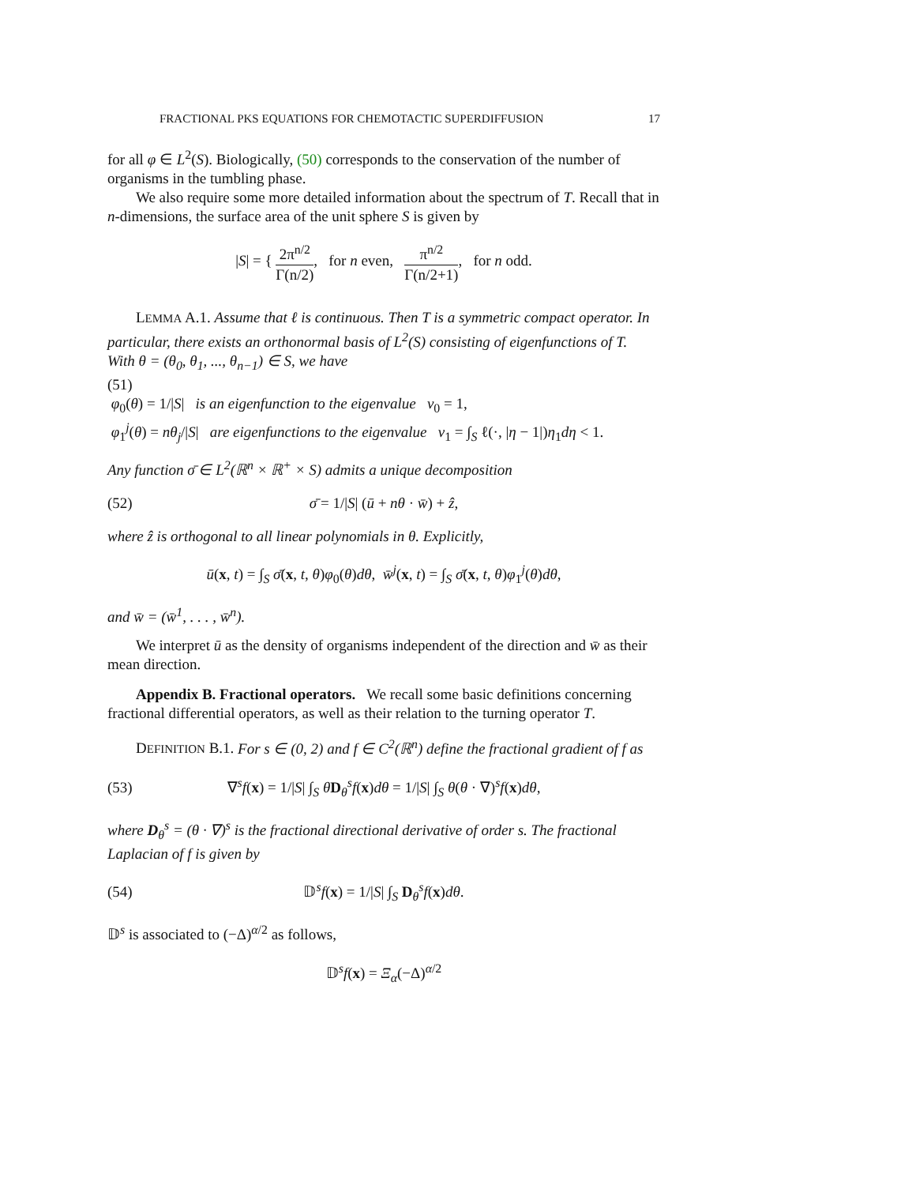FRACTIONAL PKS EQUATIONS FOR CHEMOTACTIC SUPERDIFFUSION 17
for all φ ∈ L<sup>2</sup>(S). Biologically, (50) corresponds to the conservation of the number of organisms in the tumbling phase.
We also require some more detailed information about the spectrum of T. Recall that in n-dimensions, the surface area of the unit sphere S is given by
|S| = { 2π<sup>n/2</sup> Γ(n/2), for n even, π<sup>n/2</sup> Γ(n/2+1), for n odd.
LEMMA A.1. Assume that ℓ is continuous. Then T is a symmetric compact operator. In particular, there exists an orthonormal basis of L<sup>2</sup>(S) consisting of eigenfunctions of T.
With θ = (θ<sub>0</sub>, θ<sub>1</sub>, ..., θ<sub>n−1</sub>) ∈ S, we have
(51)
φ<sub>0</sub>(θ) = 1/|S| is an eigenfunction to the eigenvalue ν<sub>0</sub> = 1,
φ<sub>1</sub><sup>j</sup>(θ) = nθ<sub>j</sub>/|S| are eigenfunctions to the eigenvalue ν<sub>1</sub> = ∫<sub>S</sub> ℓ(·, |η − 1|)η<sub>1</sub>dη < 1.
Any function σ̄ ∈ L<sup>2</sup>(ℝ<sup>n</sup> × ℝ<sup>+</sup> × S) admits a unique decomposition
(52) σ̄ = 1/|S| (ū + nθ · w̄) + ẑ,
where ẑ is orthogonal to all linear polynomials in θ. Explicitly,
ū(x, t) = ∫<sub>S</sub> σ̄(x, t, θ)φ<sub>0</sub>(θ)dθ, w̄<sup>j</sup>(x, t) = ∫<sub>S</sub> σ̄(x, t, θ)φ<sub>1</sub><sup>j</sup>(θ)dθ,
and w̄ = (w̄<sup>1</sup>, . . . , w̄<sup>n</sup>).
We interpret ū as the density of organisms independent of the direction and w̄ as their mean direction.
Appendix B. Fractional operators. We recall some basic definitions concerning fractional differential operators, as well as their relation to the turning operator T.
DEFINITION B.1. For s ∈ (0, 2) and f ∈ C<sup>2</sup>(ℝ<sup>n</sup>) define the fractional gradient of f as
(53) ∇<sup>s</sup>f(x) = 1/|S| ∫<sub>S</sub> θD<sub>θ</sub><sup>s</sup>f(x)dθ = 1/|S| ∫<sub>S</sub> θ(θ · ∇)<sup>s</sup>f(x)dθ,
where D<sub>θ</sub><sup>s</sup> = (θ · ∇)<sup>s</sup> is the fractional directional derivative of order s. The fractional Laplacian of f is given by
(54) 𝔻<sup>s</sup>f(x) = 1/|S| ∫<sub>S</sub> D<sub>θ</sub><sup>s</sup>f(x)dθ.
𝔻<sup>s</sup> is associated to (−Δ)<sup>α/2</sup> as follows,
𝔻<sup>s</sup>f(x) = Ξ<sub>α</sub>(−Δ)<sup>α/2</sup>